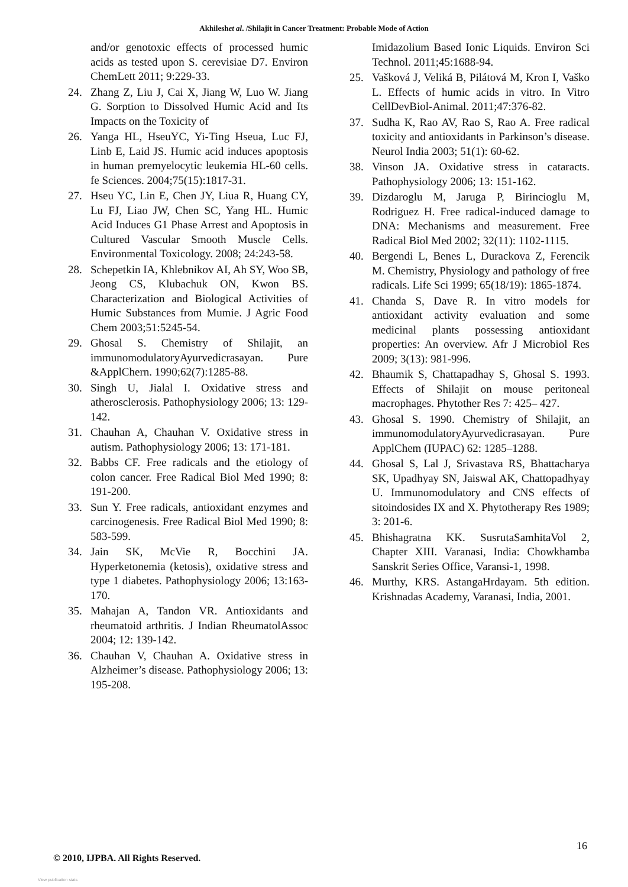Akhileshet al. /Shilajit in Cancer Treatment: Probable Mode of Action
and/or genotoxic effects of processed humic acids as tested upon S. cerevisiae D7. Environ ChemLett 2011; 9:229-33.
24. Zhang Z, Liu J, Cai X, Jiang W, Luo W. Jiang G. Sorption to Dissolved Humic Acid and Its Impacts on the Toxicity of
26. Yanga HL, HseuYC, Yi-Ting Hseua, Luc FJ, Linb E, Laid JS. Humic acid induces apoptosis in human premyelocytic leukemia HL-60 cells. fe Sciences. 2004;75(15):1817-31.
27. Hseu YC, Lin E, Chen JY, Liua R, Huang CY, Lu FJ, Liao JW, Chen SC, Yang HL. Humic Acid Induces G1 Phase Arrest and Apoptosis in Cultured Vascular Smooth Muscle Cells. Environmental Toxicology. 2008; 24:243-58.
28. Schepetkin IA, Khlebnikov AI, Ah SY, Woo SB, Jeong CS, Klubachuk ON, Kwon BS. Characterization and Biological Activities of Humic Substances from Mumie. J Agric Food Chem 2003;51:5245-54.
29. Ghosal S. Chemistry of Shilajit, an immunomodulatoryAyurvedicrasayan. Pure &ApplChern. 1990;62(7):1285-88.
30. Singh U, Jialal I. Oxidative stress and atherosclerosis. Pathophysiology 2006; 13: 129-142.
31. Chauhan A, Chauhan V. Oxidative stress in autism. Pathophysiology 2006; 13: 171-181.
32. Babbs CF. Free radicals and the etiology of colon cancer. Free Radical Biol Med 1990; 8: 191-200.
33. Sun Y. Free radicals, antioxidant enzymes and carcinogenesis. Free Radical Biol Med 1990; 8: 583-599.
34. Jain SK, McVie R, Bocchini JA. Hyperketonemia (ketosis), oxidative stress and type 1 diabetes. Pathophysiology 2006; 13:163-170.
35. Mahajan A, Tandon VR. Antioxidants and rheumatoid arthritis. J Indian RheumatolAssoc 2004; 12: 139-142.
36. Chauhan V, Chauhan A. Oxidative stress in Alzheimer’s disease. Pathophysiology 2006; 13: 195-208.
Imidazolium Based Ionic Liquids. Environ Sci Technol. 2011;45:1688-94.
25. Vašková J, Veliká B, Pilátová M, Kron I, Vaško L. Effects of humic acids in vitro. In Vitro CellDevBiol-Animal. 2011;47:376-82.
37. Sudha K, Rao AV, Rao S, Rao A. Free radical toxicity and antioxidants in Parkinson’s disease. Neurol India 2003; 51(1): 60-62.
38. Vinson JA. Oxidative stress in cataracts. Pathophysiology 2006; 13: 151-162.
39. Dizdaroglu M, Jaruga P, Birincioglu M, Rodriguez H. Free radical-induced damage to DNA: Mechanisms and measurement. Free Radical Biol Med 2002; 32(11): 1102-1115.
40. Bergendi L, Benes L, Durackova Z, Ferencik M. Chemistry, Physiology and pathology of free radicals. Life Sci 1999; 65(18/19): 1865-1874.
41. Chanda S, Dave R. In vitro models for antioxidant activity evaluation and some medicinal plants possessing antioxidant properties: An overview. Afr J Microbiol Res 2009; 3(13): 981-996.
42. Bhaumik S, Chattapadhay S, Ghosal S. 1993. Effects of Shilajit on mouse peritoneal macrophages. Phytother Res 7: 425– 427.
43. Ghosal S. 1990. Chemistry of Shilajit, an immunomodulatoryAyurvedicrasayan. Pure ApplChem (IUPAC) 62: 1285–1288.
44. Ghosal S, Lal J, Srivastava RS, Bhattacharya SK, Upadhyay SN, Jaiswal AK, Chattopadhyay U. Immunomodulatory and CNS effects of sitoindosides IX and X. Phytotherapy Res 1989; 3: 201-6.
45. Bhishagratna KK. SusrutaSamhitaVol 2, Chapter XIII. Varanasi, India: Chowkhamba Sanskrit Series Office, Varansi-1, 1998.
46. Murthy, KRS. AstangaHrdayam. 5th edition. Krishnadas Academy, Varanasi, India, 2001.
16
© 2010, IJPBA. All Rights Reserved.
View publication stats